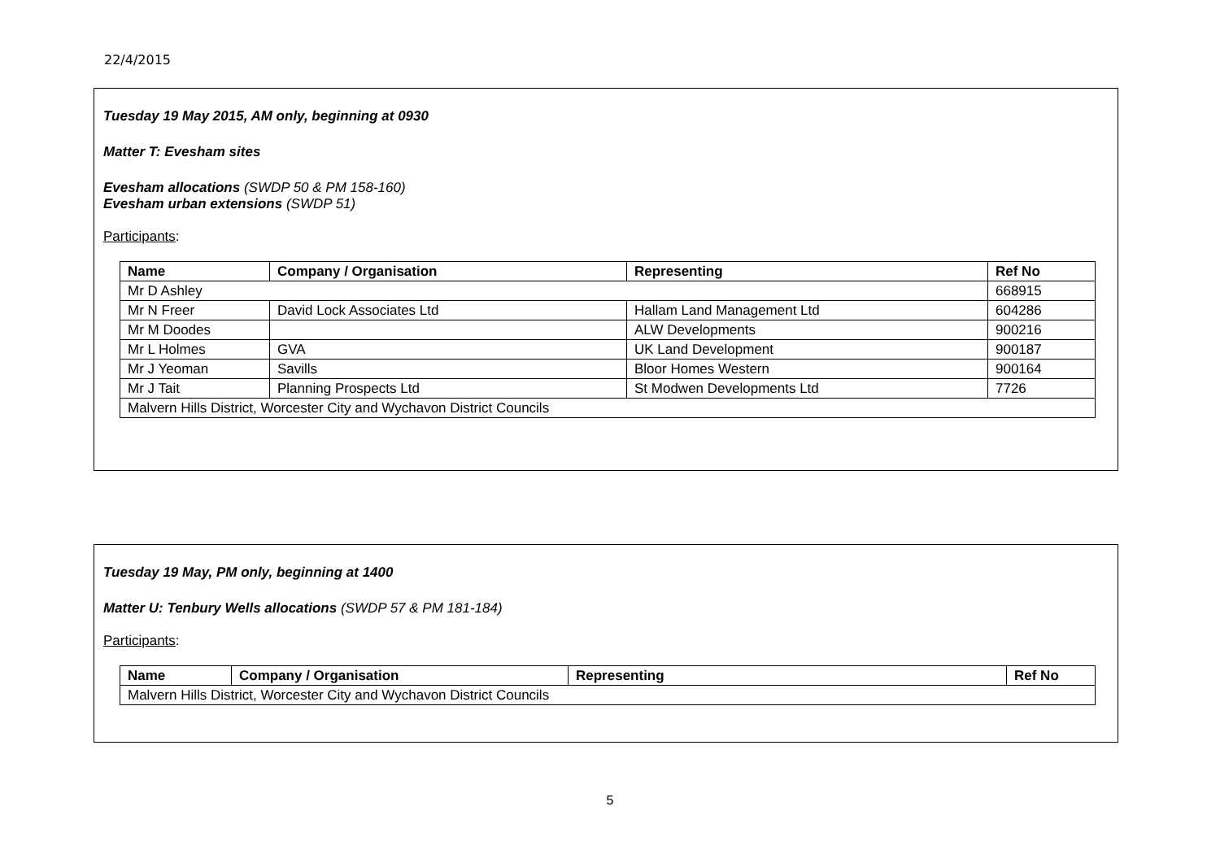22/4/2015
Tuesday 19 May 2015, AM only, beginning at 0930
Matter T: Evesham sites
Evesham allocations (SWDP 50 & PM 158-160)
Evesham urban extensions (SWDP 51)
Participants:
| Name | Company / Organisation | Representing | Ref No |
| --- | --- | --- | --- |
| Mr D Ashley | | | 668915 |
| Mr N Freer | David Lock Associates Ltd | Hallam Land Management Ltd | 604286 |
| Mr M Doodes | | ALW Developments | 900216 |
| Mr L Holmes | GVA | UK Land Development | 900187 |
| Mr J Yeoman | Savills | Bloor Homes Western | 900164 |
| Mr J Tait | Planning Prospects Ltd | St Modwen Developments Ltd | 7726 |
| Malvern Hills District, Worcester City and Wychavon District Councils | | | |
Tuesday 19 May, PM only, beginning at 1400
Matter U: Tenbury Wells allocations (SWDP 57 & PM 181-184)
Participants:
| Name | Company / Organisation | Representing | Ref No |
| --- | --- | --- | --- |
| Malvern Hills District, Worcester City and Wychavon District Councils | | | |
5